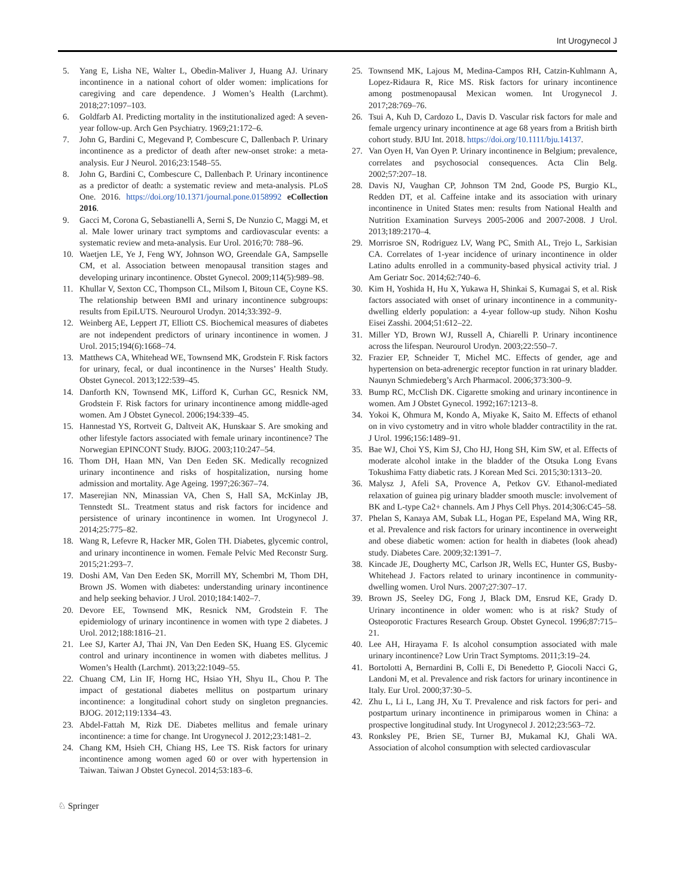Int Urogynecol J
5. Yang E, Lisha NE, Walter L, Obedin-Maliver J, Huang AJ. Urinary incontinence in a national cohort of older women: implications for caregiving and care dependence. J Women’s Health (Larchmt). 2018;27:1097–103.
6. Goldfarb AI. Predicting mortality in the institutionalized aged: A seven-year follow-up. Arch Gen Psychiatry. 1969;21:172–6.
7. John G, Bardini C, Megevand P, Combescure C, Dallenbach P. Urinary incontinence as a predictor of death after new-onset stroke: a meta-analysis. Eur J Neurol. 2016;23:1548–55.
8. John G, Bardini C, Combescure C, Dallenbach P. Urinary incontinence as a predictor of death: a systematic review and meta-analysis. PLoS One. 2016. https://doi.org/10.1371/journal.pone.0158992 eCollection 2016.
9. Gacci M, Corona G, Sebastianelli A, Serni S, De Nunzio C, Maggi M, et al. Male lower urinary tract symptoms and cardiovascular events: a systematic review and meta-analysis. Eur Urol. 2016;70: 788–96.
10. Waetjen LE, Ye J, Feng WY, Johnson WO, Greendale GA, Sampselle CM, et al. Association between menopausal transition stages and developing urinary incontinence. Obstet Gynecol. 2009;114(5):989–98.
11. Khullar V, Sexton CC, Thompson CL, Milsom I, Bitoun CE, Coyne KS. The relationship between BMI and urinary incontinence subgroups: results from EpiLUTS. Neurourol Urodyn. 2014;33:392–9.
12. Weinberg AE, Leppert JT, Elliott CS. Biochemical measures of diabetes are not independent predictors of urinary incontinence in women. J Urol. 2015;194(6):1668–74.
13. Matthews CA, Whitehead WE, Townsend MK, Grodstein F. Risk factors for urinary, fecal, or dual incontinence in the Nurses’ Health Study. Obstet Gynecol. 2013;122:539–45.
14. Danforth KN, Townsend MK, Lifford K, Curhan GC, Resnick NM, Grodstein F. Risk factors for urinary incontinence among middle-aged women. Am J Obstet Gynecol. 2006;194:339–45.
15. Hannestad YS, Rortveit G, Daltveit AK, Hunskaar S. Are smoking and other lifestyle factors associated with female urinary incontinence? The Norwegian EPINCONT Study. BJOG. 2003;110:247–54.
16. Thom DH, Haan MN, Van Den Eeden SK. Medically recognized urinary incontinence and risks of hospitalization, nursing home admission and mortality. Age Ageing. 1997;26:367–74.
17. Maserejian NN, Minassian VA, Chen S, Hall SA, McKinlay JB, Tennstedt SL. Treatment status and risk factors for incidence and persistence of urinary incontinence in women. Int Urogynecol J. 2014;25:775–82.
18. Wang R, Lefevre R, Hacker MR, Golen TH. Diabetes, glycemic control, and urinary incontinence in women. Female Pelvic Med Reconstr Surg. 2015;21:293–7.
19. Doshi AM, Van Den Eeden SK, Morrill MY, Schembri M, Thom DH, Brown JS. Women with diabetes: understanding urinary incontinence and help seeking behavior. J Urol. 2010;184:1402–7.
20. Devore EE, Townsend MK, Resnick NM, Grodstein F. The epidemiology of urinary incontinence in women with type 2 diabetes. J Urol. 2012;188:1816–21.
21. Lee SJ, Karter AJ, Thai JN, Van Den Eeden SK, Huang ES. Glycemic control and urinary incontinence in women with diabetes mellitus. J Women’s Health (Larchmt). 2013;22:1049–55.
22. Chuang CM, Lin IF, Horng HC, Hsiao YH, Shyu IL, Chou P. The impact of gestational diabetes mellitus on postpartum urinary incontinence: a longitudinal cohort study on singleton pregnancies. BJOG. 2012;119:1334–43.
23. Abdel-Fattah M, Rizk DE. Diabetes mellitus and female urinary incontinence: a time for change. Int Urogynecol J. 2012;23:1481–2.
24. Chang KM, Hsieh CH, Chiang HS, Lee TS. Risk factors for urinary incontinence among women aged 60 or over with hypertension in Taiwan. Taiwan J Obstet Gynecol. 2014;53:183–6.
25. Townsend MK, Lajous M, Medina-Campos RH, Catzin-Kuhlmann A, Lopez-Ridaura R, Rice MS. Risk factors for urinary incontinence among postmenopausal Mexican women. Int Urogynecol J. 2017;28:769–76.
26. Tsui A, Kuh D, Cardozo L, Davis D. Vascular risk factors for male and female urgency urinary incontinence at age 68 years from a British birth cohort study. BJU Int. 2018. https://doi.org/10.1111/bju.14137.
27. Van Oyen H, Van Oyen P. Urinary incontinence in Belgium; prevalence, correlates and psychosocial consequences. Acta Clin Belg. 2002;57:207–18.
28. Davis NJ, Vaughan CP, Johnson TM 2nd, Goode PS, Burgio KL, Redden DT, et al. Caffeine intake and its association with urinary incontinence in United States men: results from National Health and Nutrition Examination Surveys 2005-2006 and 2007-2008. J Urol. 2013;189:2170–4.
29. Morrisroe SN, Rodriguez LV, Wang PC, Smith AL, Trejo L, Sarkisian CA. Correlates of 1-year incidence of urinary incontinence in older Latino adults enrolled in a community-based physical activity trial. J Am Geriatr Soc. 2014;62:740–6.
30. Kim H, Yoshida H, Hu X, Yukawa H, Shinkai S, Kumagai S, et al. Risk factors associated with onset of urinary incontinence in a community-dwelling elderly population: a 4-year follow-up study. Nihon Koshu Eisei Zasshi. 2004;51:612–22.
31. Miller YD, Brown WJ, Russell A, Chiarelli P. Urinary incontinence across the lifespan. Neurourol Urodyn. 2003;22:550–7.
32. Frazier EP, Schneider T, Michel MC. Effects of gender, age and hypertension on beta-adrenergic receptor function in rat urinary bladder. Naunyn Schmiedeberg’s Arch Pharmacol. 2006;373:300–9.
33. Bump RC, McClish DK. Cigarette smoking and urinary incontinence in women. Am J Obstet Gynecol. 1992;167:1213–8.
34. Yokoi K, Ohmura M, Kondo A, Miyake K, Saito M. Effects of ethanol on in vivo cystometry and in vitro whole bladder contractility in the rat. J Urol. 1996;156:1489–91.
35. Bae WJ, Choi YS, Kim SJ, Cho HJ, Hong SH, Kim SW, et al. Effects of moderate alcohol intake in the bladder of the Otsuka Long Evans Tokushima Fatty diabetic rats. J Korean Med Sci. 2015;30:1313–20.
36. Malysz J, Afeli SA, Provence A, Petkov GV. Ethanol-mediated relaxation of guinea pig urinary bladder smooth muscle: involvement of BK and L-type Ca2+ channels. Am J Phys Cell Phys. 2014;306:C45–58.
37. Phelan S, Kanaya AM, Subak LL, Hogan PE, Espeland MA, Wing RR, et al. Prevalence and risk factors for urinary incontinence in overweight and obese diabetic women: action for health in diabetes (look ahead) study. Diabetes Care. 2009;32:1391–7.
38. Kincade JE, Dougherty MC, Carlson JR, Wells EC, Hunter GS, Busby-Whitehead J. Factors related to urinary incontinence in community-dwelling women. Urol Nurs. 2007;27:307–17.
39. Brown JS, Seeley DG, Fong J, Black DM, Ensrud KE, Grady D. Urinary incontinence in older women: who is at risk? Study of Osteoporotic Fractures Research Group. Obstet Gynecol. 1996;87:715–21.
40. Lee AH, Hirayama F. Is alcohol consumption associated with male urinary incontinence? Low Urin Tract Symptoms. 2011;3:19–24.
41. Bortolotti A, Bernardini B, Colli E, Di Benedetto P, Giocoli Nacci G, Landoni M, et al. Prevalence and risk factors for urinary incontinence in Italy. Eur Urol. 2000;37:30–5.
42. Zhu L, Li L, Lang JH, Xu T. Prevalence and risk factors for peri- and postpartum urinary incontinence in primiparous women in China: a prospective longitudinal study. Int Urogynecol J. 2012;23:563–72.
43. Ronksley PE, Brien SE, Turner BJ, Mukamal KJ, Ghali WA. Association of alcohol consumption with selected cardiovascular
♘ Springer